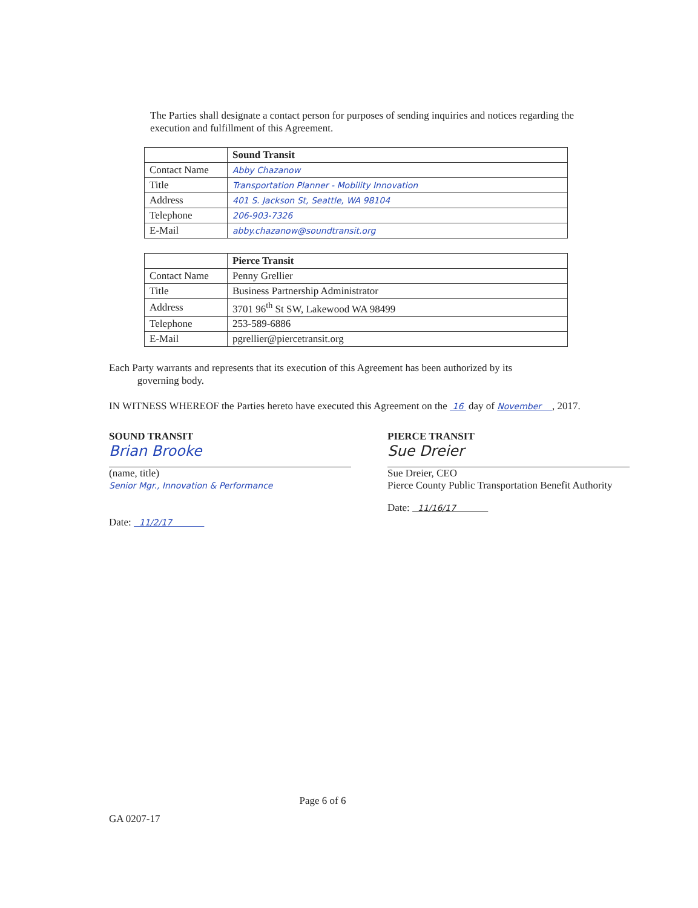The Parties shall designate a contact person for purposes of sending inquiries and notices regarding the execution and fulfillment of this Agreement.
| | Sound Transit |
| --- | --- |
| Contact Name | Abby Chazanow |
| Title | Transportation Planner - Mobility Innovation |
| Address | 401 S. Jackson St, Seattle, WA 98104 |
| Telephone | 206-903-7326 |
| E-Mail | abby.chazanow@soundtransit.org |
| | Pierce Transit |
| --- | --- |
| Contact Name | Penny Grellier |
| Title | Business Partnership Administrator |
| Address | 3701 96<sup>th</sup> St SW, Lakewood WA 98499 |
| Telephone | 253-589-6886 |
| E-Mail | pgrellier@piercetransit.org |
Each Party warrants and represents that its execution of this Agreement has been authorized by its
governing body.
IN WITNESS WHEREOF the Parties hereto have executed this Agreement on the 16 day of November , 2017.
SOUND TRANSIT
Brian Brooke
(name, title)
Senior Mgr., Innovation & Performance
Date: 11/2/17
PIERCE TRANSIT
Sue Dreier
Sue Dreier, CEO
Pierce County Public Transportation Benefit Authority
Date: 11/16/17
GA 0207-17 Page 6 of 6